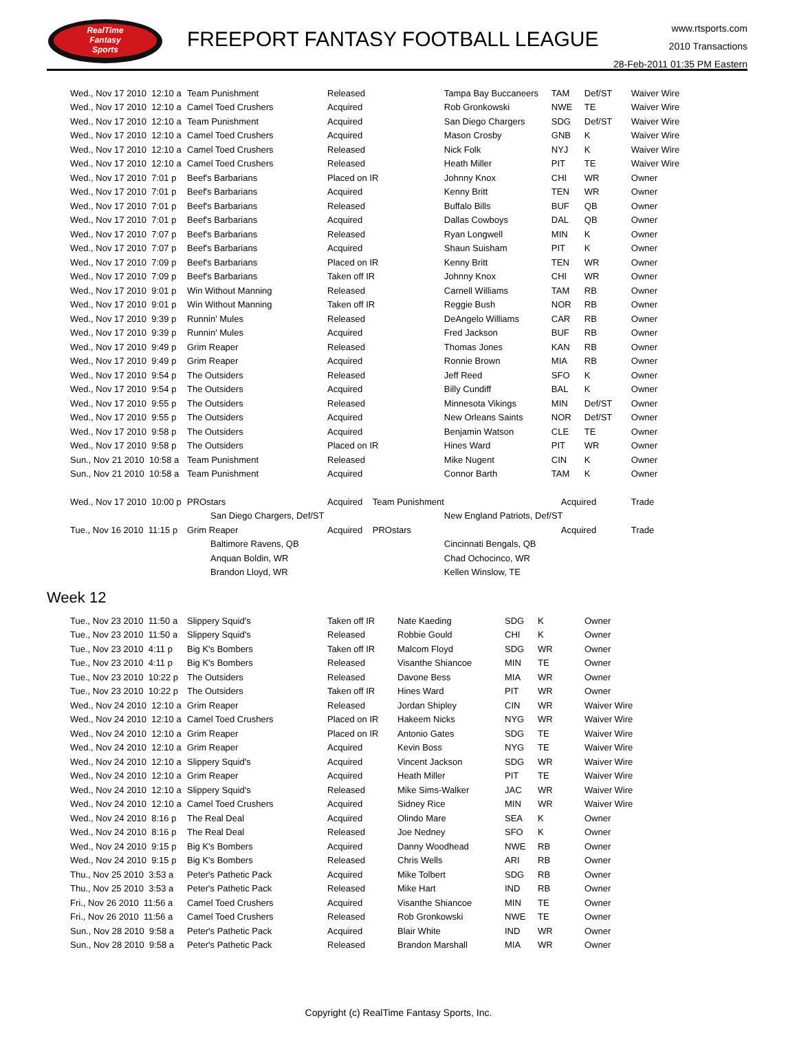RealTime
Fantasy
Sports
FREEPORT FANTASY FOOTBALL LEAGUE
www.rtsports.com
2010 Transactions
28-Feb-2011 01:35 PM Eastern
| Wed., Nov 17 2010 12:10 a | Team Punishment | Released | Tampa Bay Buccaneers | TAM | Def/ST | Waiver Wire |
| Wed., Nov 17 2010 12:10 a | Camel Toed Crushers | Acquired | Rob Gronkowski | NWE | TE | Waiver Wire |
| Wed., Nov 17 2010 12:10 a | Team Punishment | Acquired | San Diego Chargers | SDG | Def/ST | Waiver Wire |
| Wed., Nov 17 2010 12:10 a | Camel Toed Crushers | Acquired | Mason Crosby | GNB | K | Waiver Wire |
| Wed., Nov 17 2010 12:10 a | Camel Toed Crushers | Released | Nick Folk | NYJ | K | Waiver Wire |
| Wed., Nov 17 2010 12:10 a | Camel Toed Crushers | Released | Heath Miller | PIT | TE | Waiver Wire |
| Wed., Nov 17 2010 7:01 p | Beef's Barbarians | Placed on IR | Johnny Knox | CHI | WR | Owner |
| Wed., Nov 17 2010 7:01 p | Beef's Barbarians | Acquired | Kenny Britt | TEN | WR | Owner |
| Wed., Nov 17 2010 7:01 p | Beef's Barbarians | Released | Buffalo Bills | BUF | QB | Owner |
| Wed., Nov 17 2010 7:01 p | Beef's Barbarians | Acquired | Dallas Cowboys | DAL | QB | Owner |
| Wed., Nov 17 2010 7:07 p | Beef's Barbarians | Released | Ryan Longwell | MIN | K | Owner |
| Wed., Nov 17 2010 7:07 p | Beef's Barbarians | Acquired | Shaun Suisham | PIT | K | Owner |
| Wed., Nov 17 2010 7:09 p | Beef's Barbarians | Placed on IR | Kenny Britt | TEN | WR | Owner |
| Wed., Nov 17 2010 7:09 p | Beef's Barbarians | Taken off IR | Johnny Knox | CHI | WR | Owner |
| Wed., Nov 17 2010 9:01 p | Win Without Manning | Released | Carnell Williams | TAM | RB | Owner |
| Wed., Nov 17 2010 9:01 p | Win Without Manning | Taken off IR | Reggie Bush | NOR | RB | Owner |
| Wed., Nov 17 2010 9:39 p | Runnin' Mules | Released | DeAngelo Williams | CAR | RB | Owner |
| Wed., Nov 17 2010 9:39 p | Runnin' Mules | Acquired | Fred Jackson | BUF | RB | Owner |
| Wed., Nov 17 2010 9:49 p | Grim Reaper | Released | Thomas Jones | KAN | RB | Owner |
| Wed., Nov 17 2010 9:49 p | Grim Reaper | Acquired | Ronnie Brown | MIA | RB | Owner |
| Wed., Nov 17 2010 9:54 p | The Outsiders | Released | Jeff Reed | SFO | K | Owner |
| Wed., Nov 17 2010 9:54 p | The Outsiders | Acquired | Billy Cundiff | BAL | K | Owner |
| Wed., Nov 17 2010 9:55 p | The Outsiders | Released | Minnesota Vikings | MIN | Def/ST | Owner |
| Wed., Nov 17 2010 9:55 p | The Outsiders | Acquired | New Orleans Saints | NOR | Def/ST | Owner |
| Wed., Nov 17 2010 9:58 p | The Outsiders | Acquired | Benjamin Watson | CLE | TE | Owner |
| Wed., Nov 17 2010 9:58 p | The Outsiders | Placed on IR | Hines Ward | PIT | WR | Owner |
| Sun., Nov 21 2010 10:58 a | Team Punishment | Released | Mike Nugent | CIN | K | Owner |
| Sun., Nov 21 2010 10:58 a | Team Punishment | Acquired | Connor Barth | TAM | K | Owner |
| Wed., Nov 17 2010 10:00 p | PROstars | Acquired Team Punishment | | Acquired | | Trade |
| | San Diego Chargers, Def/ST | | New England Patriots, Def/ST | | | |
| Tue., Nov 16 2010 11:15 p | Grim Reaper | Acquired PROstars | | Acquired | | Trade |
| | Baltimore Ravens, QB | | Cincinnati Bengals, QB | | | |
| | Anquan Boldin, WR | | Chad Ochocinco, WR | | | |
| | Brandon Lloyd, WR | | Kellen Winslow, TE | | | |
Week 12
| Tue., Nov 23 2010 11:50 a | Slippery Squid's | Taken off IR | Nate Kaeding | SDG | K | Owner |
| Tue., Nov 23 2010 11:50 a | Slippery Squid's | Released | Robbie Gould | CHI | K | Owner |
| Tue., Nov 23 2010 4:11 p | Big K's Bombers | Taken off IR | Malcom Floyd | SDG | WR | Owner |
| Tue., Nov 23 2010 4:11 p | Big K's Bombers | Released | Visanthe Shiancoe | MIN | TE | Owner |
| Tue., Nov 23 2010 10:22 p | The Outsiders | Released | Davone Bess | MIA | WR | Owner |
| Tue., Nov 23 2010 10:22 p | The Outsiders | Taken off IR | Hines Ward | PIT | WR | Owner |
| Wed., Nov 24 2010 12:10 a | Grim Reaper | Released | Jordan Shipley | CIN | WR | Waiver Wire |
| Wed., Nov 24 2010 12:10 a | Camel Toed Crushers | Placed on IR | Hakeem Nicks | NYG | WR | Waiver Wire |
| Wed., Nov 24 2010 12:10 a | Grim Reaper | Placed on IR | Antonio Gates | SDG | TE | Waiver Wire |
| Wed., Nov 24 2010 12:10 a | Grim Reaper | Acquired | Kevin Boss | NYG | TE | Waiver Wire |
| Wed., Nov 24 2010 12:10 a | Slippery Squid's | Acquired | Vincent Jackson | SDG | WR | Waiver Wire |
| Wed., Nov 24 2010 12:10 a | Grim Reaper | Acquired | Heath Miller | PIT | TE | Waiver Wire |
| Wed., Nov 24 2010 12:10 a | Slippery Squid's | Released | Mike Sims-Walker | JAC | WR | Waiver Wire |
| Wed., Nov 24 2010 12:10 a | Camel Toed Crushers | Acquired | Sidney Rice | MIN | WR | Waiver Wire |
| Wed., Nov 24 2010 8:16 p | The Real Deal | Acquired | Olindo Mare | SEA | K | Owner |
| Wed., Nov 24 2010 8:16 p | The Real Deal | Released | Joe Nedney | SFO | K | Owner |
| Wed., Nov 24 2010 9:15 p | Big K's Bombers | Acquired | Danny Woodhead | NWE | RB | Owner |
| Wed., Nov 24 2010 9:15 p | Big K's Bombers | Released | Chris Wells | ARI | RB | Owner |
| Thu., Nov 25 2010 3:53 a | Peter's Pathetic Pack | Acquired | Mike Tolbert | SDG | RB | Owner |
| Thu., Nov 25 2010 3:53 a | Peter's Pathetic Pack | Released | Mike Hart | IND | RB | Owner |
| Fri., Nov 26 2010 11:56 a | Camel Toed Crushers | Acquired | Visanthe Shiancoe | MIN | TE | Owner |
| Fri., Nov 26 2010 11:56 a | Camel Toed Crushers | Released | Rob Gronkowski | NWE | TE | Owner |
| Sun., Nov 28 2010 9:58 a | Peter's Pathetic Pack | Acquired | Blair White | IND | WR | Owner |
| Sun., Nov 28 2010 9:58 a | Peter's Pathetic Pack | Released | Brandon Marshall | MIA | WR | Owner |
Copyright (c) RealTime Fantasy Sports, Inc.